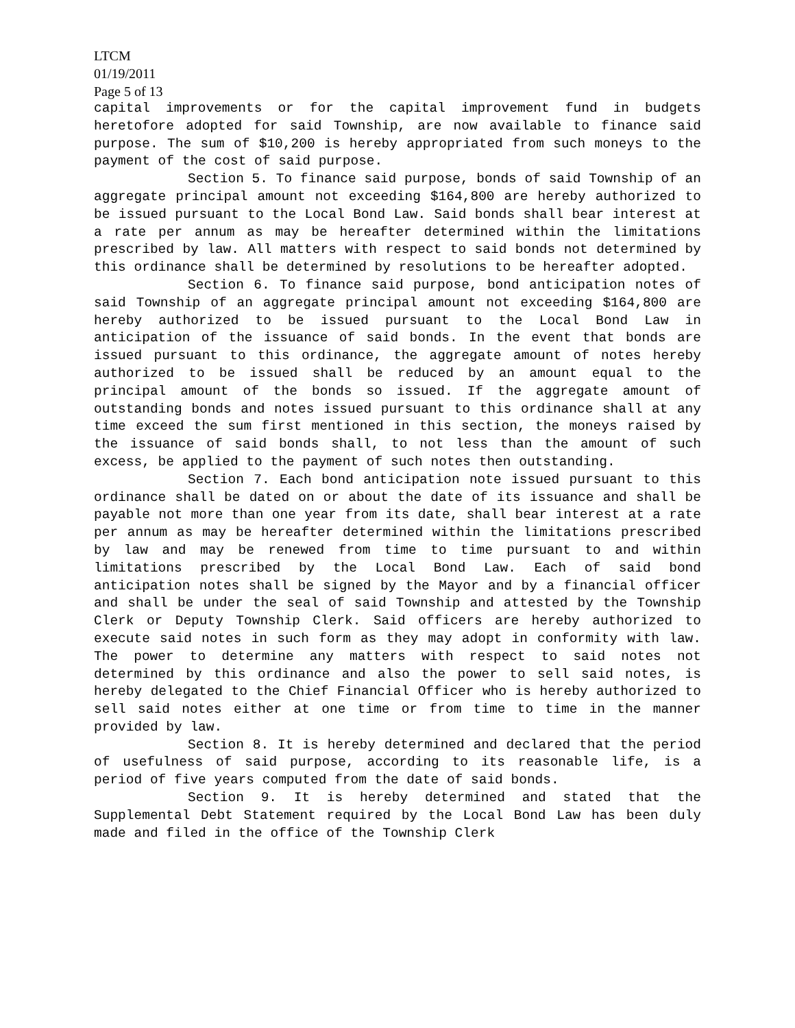LTCM
01/19/2011
Page 5 of 13
capital improvements or for the capital improvement fund in budgets heretofore adopted for said Township, are now available to finance said purpose. The sum of $10,200 is hereby appropriated from such moneys to the payment of the cost of said purpose.
Section 5. To finance said purpose, bonds of said Township of an aggregate principal amount not exceeding $164,800 are hereby authorized to be issued pursuant to the Local Bond Law. Said bonds shall bear interest at a rate per annum as may be hereafter determined within the limitations prescribed by law. All matters with respect to said bonds not determined by this ordinance shall be determined by resolutions to be hereafter adopted.
Section 6. To finance said purpose, bond anticipation notes of said Township of an aggregate principal amount not exceeding $164,800 are hereby authorized to be issued pursuant to the Local Bond Law in anticipation of the issuance of said bonds. In the event that bonds are issued pursuant to this ordinance, the aggregate amount of notes hereby authorized to be issued shall be reduced by an amount equal to the principal amount of the bonds so issued. If the aggregate amount of outstanding bonds and notes issued pursuant to this ordinance shall at any time exceed the sum first mentioned in this section, the moneys raised by the issuance of said bonds shall, to not less than the amount of such excess, be applied to the payment of such notes then outstanding.
Section 7. Each bond anticipation note issued pursuant to this ordinance shall be dated on or about the date of its issuance and shall be payable not more than one year from its date, shall bear interest at a rate per annum as may be hereafter determined within the limitations prescribed by law and may be renewed from time to time pursuant to and within limitations prescribed by the Local Bond Law. Each of said bond anticipation notes shall be signed by the Mayor and by a financial officer and shall be under the seal of said Township and attested by the Township Clerk or Deputy Township Clerk. Said officers are hereby authorized to execute said notes in such form as they may adopt in conformity with law. The power to determine any matters with respect to said notes not determined by this ordinance and also the power to sell said notes, is hereby delegated to the Chief Financial Officer who is hereby authorized to sell said notes either at one time or from time to time in the manner provided by law.
Section 8. It is hereby determined and declared that the period of usefulness of said purpose, according to its reasonable life, is a period of five years computed from the date of said bonds.
Section 9. It is hereby determined and stated that the Supplemental Debt Statement required by the Local Bond Law has been duly made and filed in the office of the Township Clerk